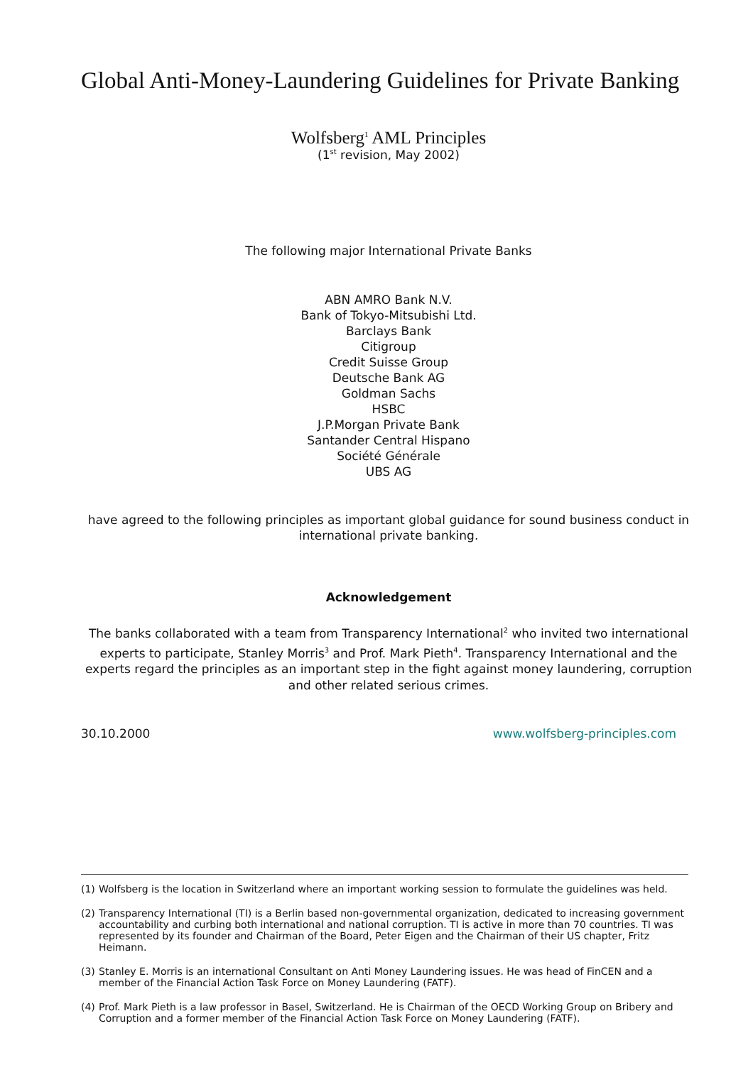Global Anti-Money-Laundering Guidelines for Private Banking
Wolfsberg<sup>1</sup> AML Principles
(1<sup>st</sup> revision, May 2002)
The following major International Private Banks
ABN AMRO Bank N.V.
Bank of Tokyo-Mitsubishi Ltd.
Barclays Bank
Citigroup
Credit Suisse Group
Deutsche Bank AG
Goldman Sachs
HSBC
J.P.Morgan Private Bank
Santander Central Hispano
Société Générale
UBS AG
have agreed to the following principles as important global guidance for sound business conduct in international private banking.
Acknowledgement
The banks collaborated with a team from Transparency International<sup>2</sup> who invited two international experts to participate, Stanley Morris<sup>3</sup> and Prof. Mark Pieth<sup>4</sup>. Transparency International and the experts regard the principles as an important step in the fight against money laundering, corruption and other related serious crimes.
30.10.2000 www.wolfsberg-principles.com
(1) Wolfsberg is the location in Switzerland where an important working session to formulate the guidelines was held.
(2) Transparency International (TI) is a Berlin based non-governmental organization, dedicated to increasing government accountability and curbing both international and national corruption. TI is active in more than 70 countries. TI was represented by its founder and Chairman of the Board, Peter Eigen and the Chairman of their US chapter, Fritz Heimann.
(3) Stanley E. Morris is an international Consultant on Anti Money Laundering issues. He was head of FinCEN and a member of the Financial Action Task Force on Money Laundering (FATF).
(4) Prof. Mark Pieth is a law professor in Basel, Switzerland. He is Chairman of the OECD Working Group on Bribery and Corruption and a former member of the Financial Action Task Force on Money Laundering (FATF).